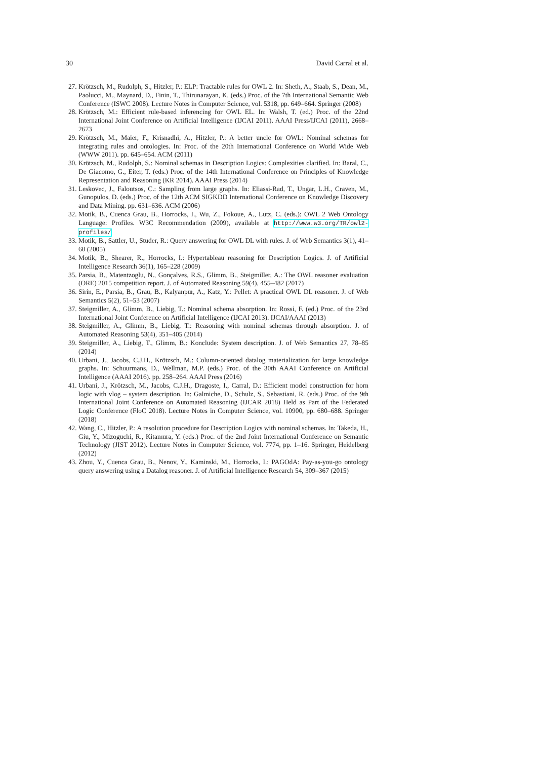30 David Carral et al.
27. Krötzsch, M., Rudolph, S., Hitzler, P.: ELP: Tractable rules for OWL 2. In: Sheth, A., Staab, S., Dean, M., Paolucci, M., Maynard, D., Finin, T., Thirunarayan, K. (eds.) Proc. of the 7th International Semantic Web Conference (ISWC 2008). Lecture Notes in Computer Science, vol. 5318, pp. 649–664. Springer (2008)
28. Krötzsch, M.: Efficient rule-based inferencing for OWL EL. In: Walsh, T. (ed.) Proc. of the 22nd International Joint Conference on Artificial Intelligence (IJCAI 2011). AAAI Press/IJCAI (2011), 2668–2673
29. Krötzsch, M., Maier, F., Krisnadhi, A., Hitzler, P.: A better uncle for OWL: Nominal schemas for integrating rules and ontologies. In: Proc. of the 20th International Conference on World Wide Web (WWW 2011). pp. 645–654. ACM (2011)
30. Krötzsch, M., Rudolph, S.: Nominal schemas in Description Logics: Complexities clarified. In: Baral, C., De Giacomo, G., Eiter, T. (eds.) Proc. of the 14th International Conference on Principles of Knowledge Representation and Reasoning (KR 2014). AAAI Press (2014)
31. Leskovec, J., Faloutsos, C.: Sampling from large graphs. In: Eliassi-Rad, T., Ungar, L.H., Craven, M., Gunopulos, D. (eds.) Proc. of the 12th ACM SIGKDD International Conference on Knowledge Discovery and Data Mining. pp. 631–636. ACM (2006)
32. Motik, B., Cuenca Grau, B., Horrocks, I., Wu, Z., Fokoue, A., Lutz, C. (eds.): OWL 2 Web Ontology Language: Profiles. W3C Recommendation (2009), available at http://www.w3.org/TR/owl2-profiles/
33. Motik, B., Sattler, U., Studer, R.: Query answering for OWL DL with rules. J. of Web Semantics 3(1), 41–60 (2005)
34. Motik, B., Shearer, R., Horrocks, I.: Hypertableau reasoning for Description Logics. J. of Artificial Intelligence Research 36(1), 165–228 (2009)
35. Parsia, B., Matentzoglu, N., Gonçalves, R.S., Glimm, B., Steigmiller, A.: The OWL reasoner evaluation (ORE) 2015 competition report. J. of Automated Reasoning 59(4), 455–482 (2017)
36. Sirin, E., Parsia, B., Grau, B., Kalyanpur, A., Katz, Y.: Pellet: A practical OWL DL reasoner. J. of Web Semantics 5(2), 51–53 (2007)
37. Steigmiller, A., Glimm, B., Liebig, T.: Nominal schema absorption. In: Rossi, F. (ed.) Proc. of the 23rd International Joint Conference on Artificial Intelligence (IJCAI 2013). IJCAI/AAAI (2013)
38. Steigmiller, A., Glimm, B., Liebig, T.: Reasoning with nominal schemas through absorption. J. of Automated Reasoning 53(4), 351–405 (2014)
39. Steigmiller, A., Liebig, T., Glimm, B.: Konclude: System description. J. of Web Semantics 27, 78–85 (2014)
40. Urbani, J., Jacobs, C.J.H., Krötzsch, M.: Column-oriented datalog materialization for large knowledge graphs. In: Schuurmans, D., Wellman, M.P. (eds.) Proc. of the 30th AAAI Conference on Artificial Intelligence (AAAI 2016). pp. 258–264. AAAI Press (2016)
41. Urbani, J., Krötzsch, M., Jacobs, C.J.H., Dragoste, I., Carral, D.: Efficient model construction for horn logic with vlog – system description. In: Galmiche, D., Schulz, S., Sebastiani, R. (eds.) Proc. of the 9th International Joint Conference on Automated Reasoning (IJCAR 2018) Held as Part of the Federated Logic Conference (FloC 2018). Lecture Notes in Computer Science, vol. 10900, pp. 680–688. Springer (2018)
42. Wang, C., Hitzler, P.: A resolution procedure for Description Logics with nominal schemas. In: Takeda, H., Giu, Y., Mizoguchi, R., Kitamura, Y. (eds.) Proc. of the 2nd Joint International Conference on Semantic Technology (JIST 2012). Lecture Notes in Computer Science, vol. 7774, pp. 1–16. Springer, Heidelberg (2012)
43. Zhou, Y., Cuenca Grau, B., Nenov, Y., Kaminski, M., Horrocks, I.: PAGOdA: Pay-as-you-go ontology query answering using a Datalog reasoner. J. of Artificial Intelligence Research 54, 309–367 (2015)